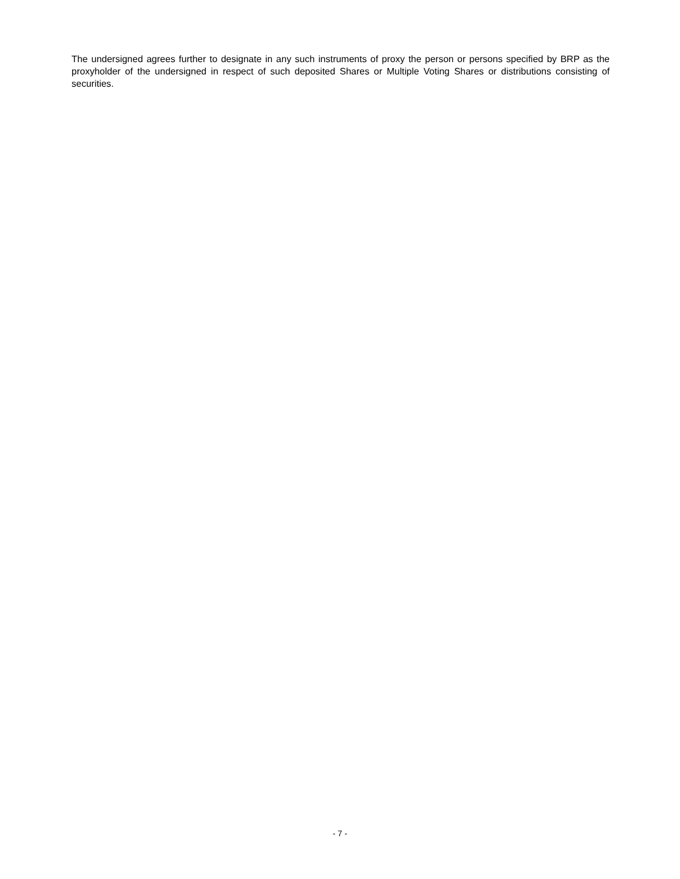The undersigned agrees further to designate in any such instruments of proxy the person or persons specified by BRP as the proxyholder of the undersigned in respect of such deposited Shares or Multiple Voting Shares or distributions consisting of securities.
- 7 -